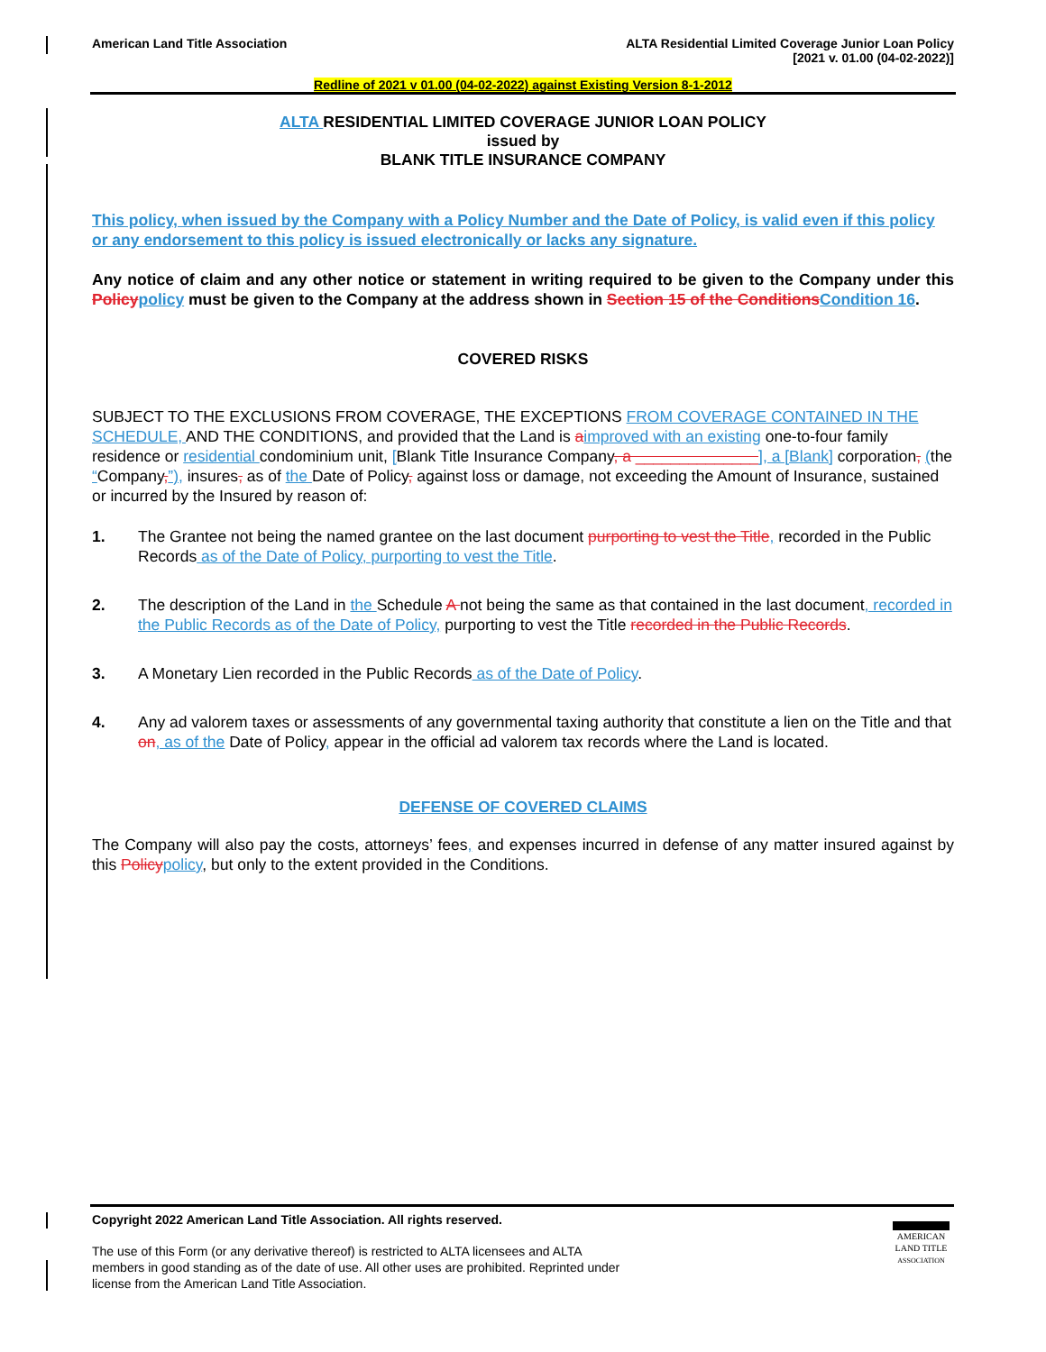American Land Title Association
ALTA Residential Limited Coverage Junior Loan Policy
[2021 v. 01.00 (04-02-2022)]
Redline of 2021 v 01.00 (04-02-2022) against Existing Version 8-1-2012
ALTA RESIDENTIAL LIMITED COVERAGE JUNIOR LOAN POLICY
issued by
BLANK TITLE INSURANCE COMPANY
This policy, when issued by the Company with a Policy Number and the Date of Policy, is valid even if this policy or any endorsement to this policy is issued electronically or lacks any signature.
Any notice of claim and any other notice or statement in writing required to be given to the Company under this Policy policy must be given to the Company at the address shown in Section 15 of the Conditions Condition 16.
COVERED RISKS
SUBJECT TO THE EXCLUSIONS FROM COVERAGE, THE EXCEPTIONS FROM COVERAGE CONTAINED IN THE SCHEDULE, AND THE CONDITIONS, and provided that the Land is aimproved with an existing one-to-four family residence or residential condominium unit, [Blank Title Insurance Company, a ______________], a [Blank] corporation, (the “Company,”), insures, as of the Date of Policy, against loss or damage, not exceeding the Amount of Insurance, sustained or incurred by the Insured by reason of:
1. The Grantee not being the named grantee on the last document purporting to vest the Title, recorded in the Public Records as of the Date of Policy, purporting to vest the Title.
2. The description of the Land in the Schedule A not being the same as that contained in the last document, recorded in the Public Records as of the Date of Policy, purporting to vest the Title recorded in the Public Records.
3. A Monetary Lien recorded in the Public Records as of the Date of Policy.
4. Any ad valorem taxes or assessments of any governmental taxing authority that constitute a lien on the Title and that on, as of the Date of Policy, appear in the official ad valorem tax records where the Land is located.
DEFENSE OF COVERED CLAIMS
The Company will also pay the costs, attorneys’ fees, and expenses incurred in defense of any matter insured against by this Policy policy, but only to the extent provided in the Conditions.
Copyright 2022 American Land Title Association. All rights reserved.
The use of this Form (or any derivative thereof) is restricted to ALTA licensees and ALTA members in good standing as of the date of use. All other uses are prohibited. Reprinted under license from the American Land Title Association.
AMERICAN
LAND TITLE
ASSOCIATION